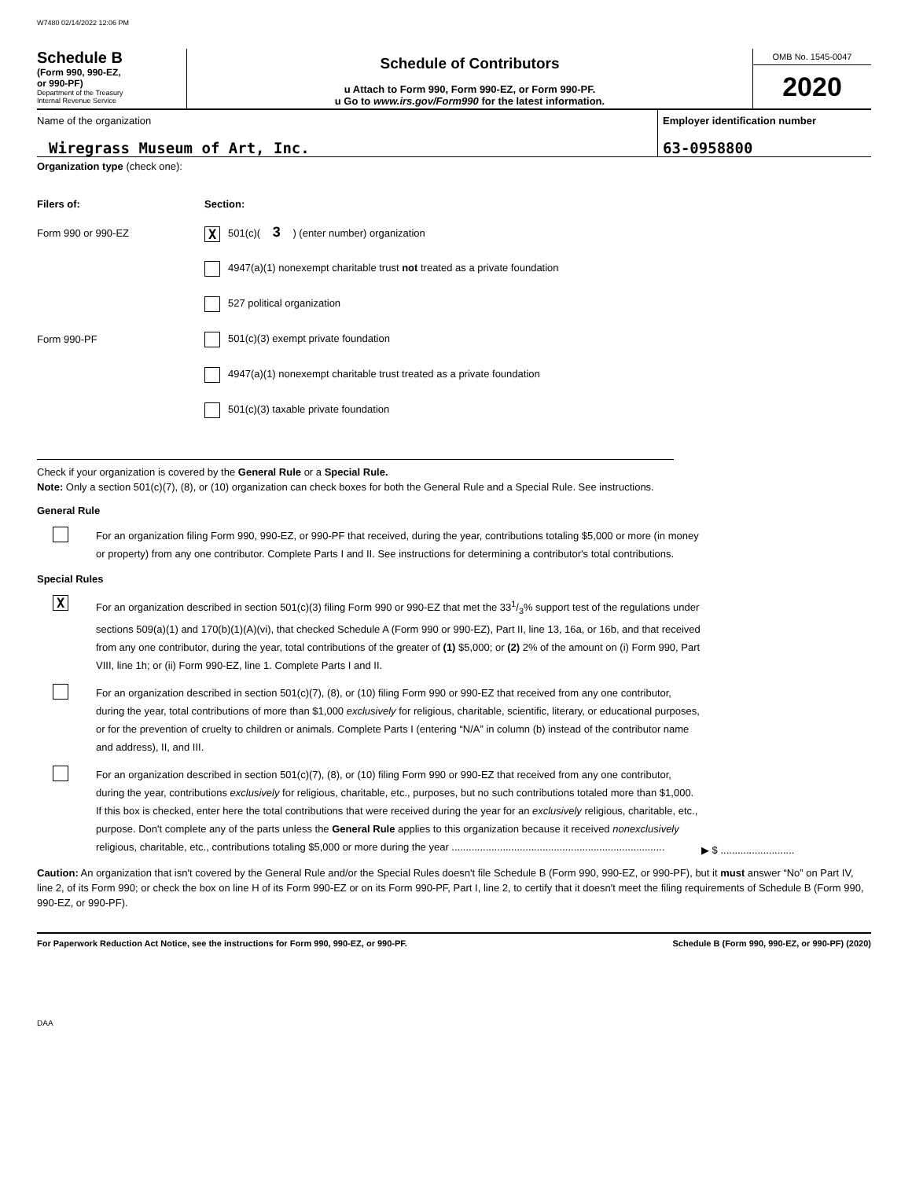W7480 02/14/2022 12:06 PM
Schedule B
(Form 990, 990-EZ,
or 990-PF)
Department of the Treasury
Internal Revenue Service
Schedule of Contributors
u Attach to Form 990, Form 990-EZ, or Form 990-PF.
u Go to www.irs.gov/Form990 for the latest information.
OMB No. 1545-0047
2020
Name of the organization
Wiregrass Museum of Art, Inc.
Employer identification number
63-0958800
Organization type (check one):
Filers of: Section:
Form 990 or 990-EZ
X 501(c)( 3 ) (enter number) organization
4947(a)(1) nonexempt charitable trust not treated as a private foundation
527 political organization
Form 990-PF
501(c)(3) exempt private foundation
4947(a)(1) nonexempt charitable trust treated as a private foundation
501(c)(3) taxable private foundation
Check if your organization is covered by the General Rule or a Special Rule.
Note: Only a section 501(c)(7), (8), or (10) organization can check boxes for both the General Rule and a Special Rule. See instructions.
General Rule
For an organization filing Form 990, 990-EZ, or 990-PF that received, during the year, contributions totaling $5,000 or more (in money or property) from any one contributor. Complete Parts I and II. See instructions for determining a contributor's total contributions.
Special Rules
X
For an organization described in section 501(c)(3) filing Form 990 or 990-EZ that met the 331/3% support test of the regulations under sections 509(a)(1) and 170(b)(1)(A)(vi), that checked Schedule A (Form 990 or 990-EZ), Part II, line 13, 16a, or 16b, and that received from any one contributor, during the year, total contributions of the greater of (1) $5,000; or (2) 2% of the amount on (i) Form 990, Part VIII, line 1h; or (ii) Form 990-EZ, line 1. Complete Parts I and II.
For an organization described in section 501(c)(7), (8), or (10) filing Form 990 or 990-EZ that received from any one contributor, during the year, total contributions of more than $1,000 exclusively for religious, charitable, scientific, literary, or educational purposes, or for the prevention of cruelty to children or animals. Complete Parts I (entering “N/A” in column (b) instead of the contributor name and address), II, and III.
For an organization described in section 501(c)(7), (8), or (10) filing Form 990 or 990-EZ that received from any one contributor, during the year, contributions exclusively for religious, charitable, etc., purposes, but no such contributions totaled more than $1,000. If this box is checked, enter here the total contributions that were received during the year for an exclusively religious, charitable, etc., purpose. Don't complete any of the parts unless the General Rule applies to this organization because it received nonexclusively religious, charitable, etc., contributions totaling $5,000 or more during the year ...........................................................................
▶ $ ..........................
Caution: An organization that isn't covered by the General Rule and/or the Special Rules doesn't file Schedule B (Form 990, 990-EZ, or 990-PF), but it must answer “No” on Part IV, line 2, of its Form 990; or check the box on line H of its Form 990-EZ or on its Form 990-PF, Part I, line 2, to certify that it doesn't meet the filing requirements of Schedule B (Form 990, 990-EZ, or 990-PF).
For Paperwork Reduction Act Notice, see the instructions for Form 990, 990-EZ, or 990-PF. Schedule B (Form 990, 990-EZ, or 990-PF) (2020)
DAA